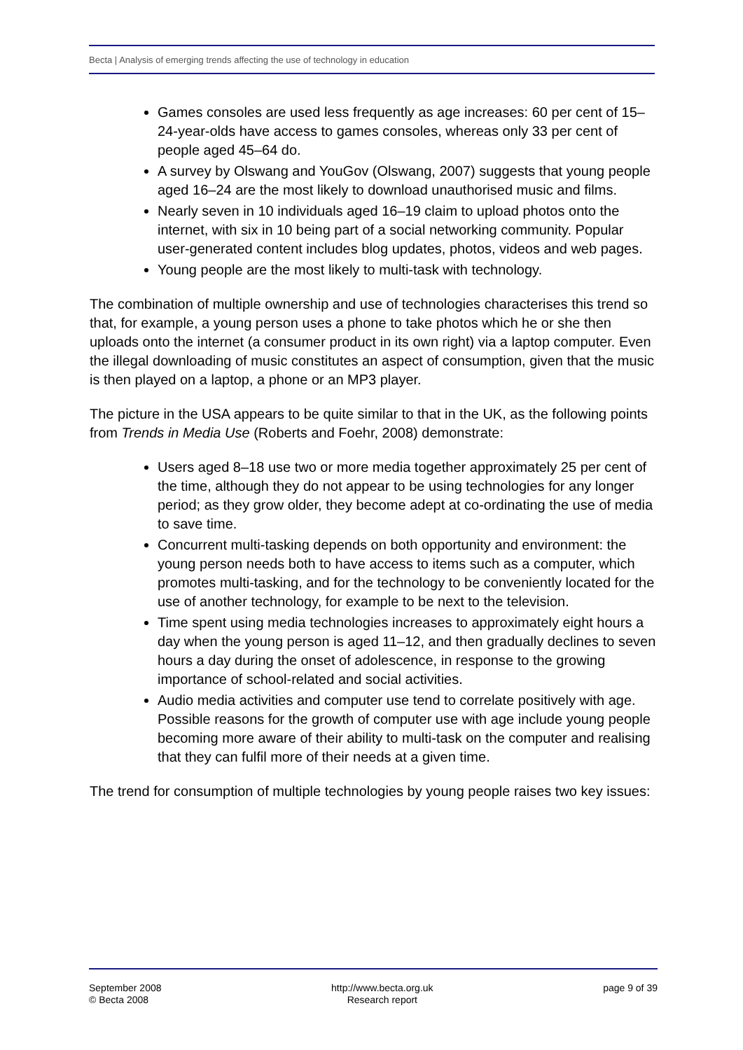Becta | Analysis of emerging trends affecting the use of technology in education
Games consoles are used less frequently as age increases: 60 per cent of 15–24-year-olds have access to games consoles, whereas only 33 per cent of people aged 45–64 do.
A survey by Olswang and YouGov (Olswang, 2007) suggests that young people aged 16–24 are the most likely to download unauthorised music and films.
Nearly seven in 10 individuals aged 16–19 claim to upload photos onto the internet, with six in 10 being part of a social networking community. Popular user-generated content includes blog updates, photos, videos and web pages.
Young people are the most likely to multi-task with technology.
The combination of multiple ownership and use of technologies characterises this trend so that, for example, a young person uses a phone to take photos which he or she then uploads onto the internet (a consumer product in its own right) via a laptop computer. Even the illegal downloading of music constitutes an aspect of consumption, given that the music is then played on a laptop, a phone or an MP3 player.
The picture in the USA appears to be quite similar to that in the UK, as the following points from Trends in Media Use (Roberts and Foehr, 2008) demonstrate:
Users aged 8–18 use two or more media together approximately 25 per cent of the time, although they do not appear to be using technologies for any longer period; as they grow older, they become adept at co-ordinating the use of media to save time.
Concurrent multi-tasking depends on both opportunity and environment: the young person needs both to have access to items such as a computer, which promotes multi-tasking, and for the technology to be conveniently located for the use of another technology, for example to be next to the television.
Time spent using media technologies increases to approximately eight hours a day when the young person is aged 11–12, and then gradually declines to seven hours a day during the onset of adolescence, in response to the growing importance of school-related and social activities.
Audio media activities and computer use tend to correlate positively with age. Possible reasons for the growth of computer use with age include young people becoming more aware of their ability to multi-task on the computer and realising that they can fulfil more of their needs at a given time.
The trend for consumption of multiple technologies by young people raises two key issues:
September 2008
© Becta 2008
http://www.becta.org.uk
Research report
page 9 of 39